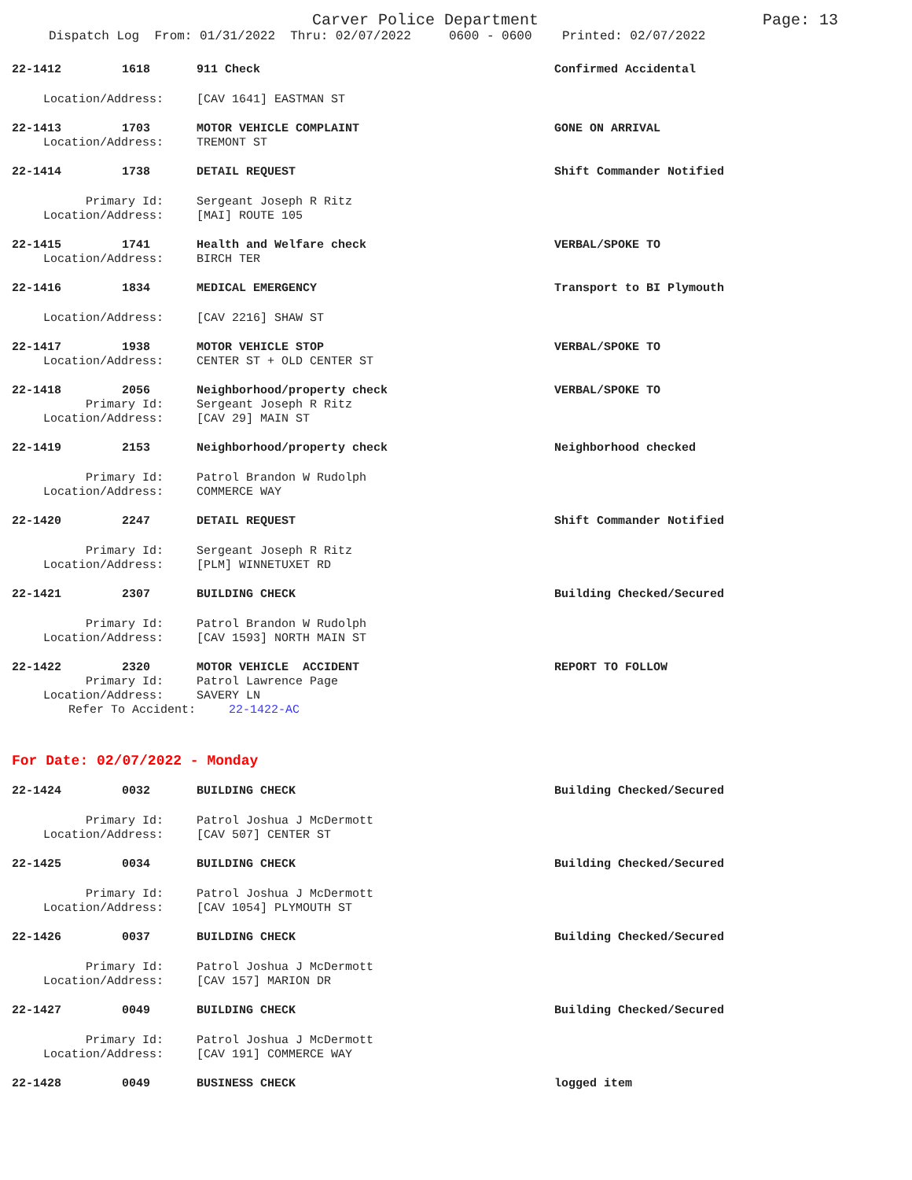Carver Police Department Page: 13
Dispatch Log From: 01/31/2022 Thru: 02/07/2022 0600 - 0600 Printed: 02/07/2022
22-1412 1618 911 Check Confirmed Accidental
Location/Address: [CAV 1641] EASTMAN ST
22-1413 1703 MOTOR VEHICLE COMPLAINT GONE ON ARRIVAL
Location/Address: TREMONT ST
22-1414 1738 DETAIL REQUEST Shift Commander Notified
Primary Id: Sergeant Joseph R Ritz
Location/Address: [MAI] ROUTE 105
22-1415 1741 Health and Welfare check VERBAL/SPOKE TO
Location/Address: BIRCH TER
22-1416 1834 MEDICAL EMERGENCY Transport to BI Plymouth
Location/Address: [CAV 2216] SHAW ST
22-1417 1938 MOTOR VEHICLE STOP VERBAL/SPOKE TO
Location/Address: CENTER ST + OLD CENTER ST
22-1418 2056 Neighborhood/property check VERBAL/SPOKE TO
Primary Id: Sergeant Joseph R Ritz
Location/Address: [CAV 29] MAIN ST
22-1419 2153 Neighborhood/property check Neighborhood checked
Primary Id: Patrol Brandon W Rudolph
Location/Address: COMMERCE WAY
22-1420 2247 DETAIL REQUEST Shift Commander Notified
Primary Id: Sergeant Joseph R Ritz
Location/Address: [PLM] WINNETUXET RD
22-1421 2307 BUILDING CHECK Building Checked/Secured
Primary Id: Patrol Brandon W Rudolph
Location/Address: [CAV 1593] NORTH MAIN ST
22-1422 2320 MOTOR VEHICLE ACCIDENT REPORT TO FOLLOW
Primary Id: Patrol Lawrence Page
Location/Address: SAVERY LN
Refer To Accident: 22-1422-AC
For Date: 02/07/2022 - Monday
22-1424 0032 BUILDING CHECK Building Checked/Secured
Primary Id: Patrol Joshua J McDermott
Location/Address: [CAV 507] CENTER ST
22-1425 0034 BUILDING CHECK Building Checked/Secured
Primary Id: Patrol Joshua J McDermott
Location/Address: [CAV 1054] PLYMOUTH ST
22-1426 0037 BUILDING CHECK Building Checked/Secured
Primary Id: Patrol Joshua J McDermott
Location/Address: [CAV 157] MARION DR
22-1427 0049 BUILDING CHECK Building Checked/Secured
Primary Id: Patrol Joshua J McDermott
Location/Address: [CAV 191] COMMERCE WAY
22-1428 0049 BUSINESS CHECK logged item